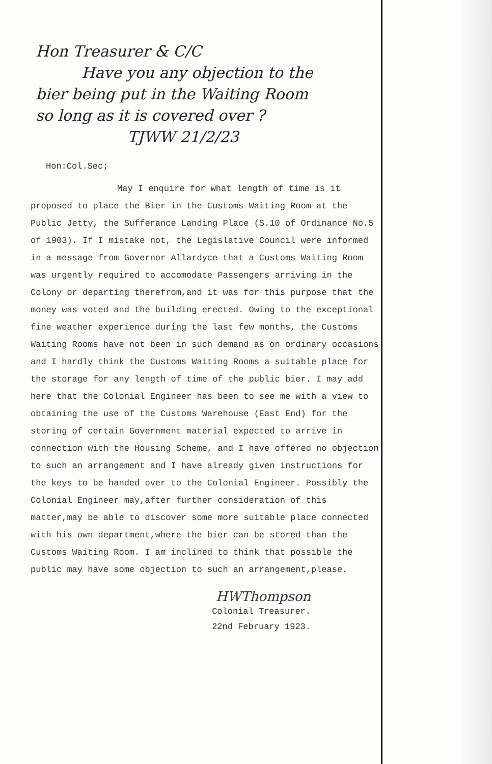Hon Treasurer & C/C
Have you any objection to the
bier being put in the Waiting Room
so long as it is covered over ?
TJWW 21/2/23
Hon:Col.Sec;
May I enquire for what length of time is it proposed to place the Bier in the Customs Waiting Room at the Public Jetty, the Sufferance Landing Place (S.10 of Ordinance No.5 of 1903). If I mistake not, the Legislative Council were informed in a message from Governor Allardyce that a Customs Waiting Room was urgently required to accomodate Passengers arriving in the Colony or departing therefrom,and it was for this purpose that the money was voted and the building erected. Owing to the exceptional fine weather experience during the last few months, the Customs Waiting Rooms have not been in such demand as on ordinary occasions and I hardly think the Customs Waiting Rooms a suitable place for the storage for any length of time of the public bier. I may add here that the Colonial Engineer has been to see me with a view to obtaining the use of the Customs Warehouse (East End) for the storing of certain Government material expected to arrive in connection with the Housing Scheme, and I have offered no objection to such an arrangement and I have already given instructions for the keys to be handed over to the Colonial Engineer. Possibly the Colonial Engineer may,after further consideration of this matter,may be able to discover some more suitable place connected with his own department,where the bier can be stored than the Customs Waiting Room. I am inclined to think that possible the public may have some objection to such an arrangement,please.
HWThompson
Colonial Treasurer.
22nd February 1923.